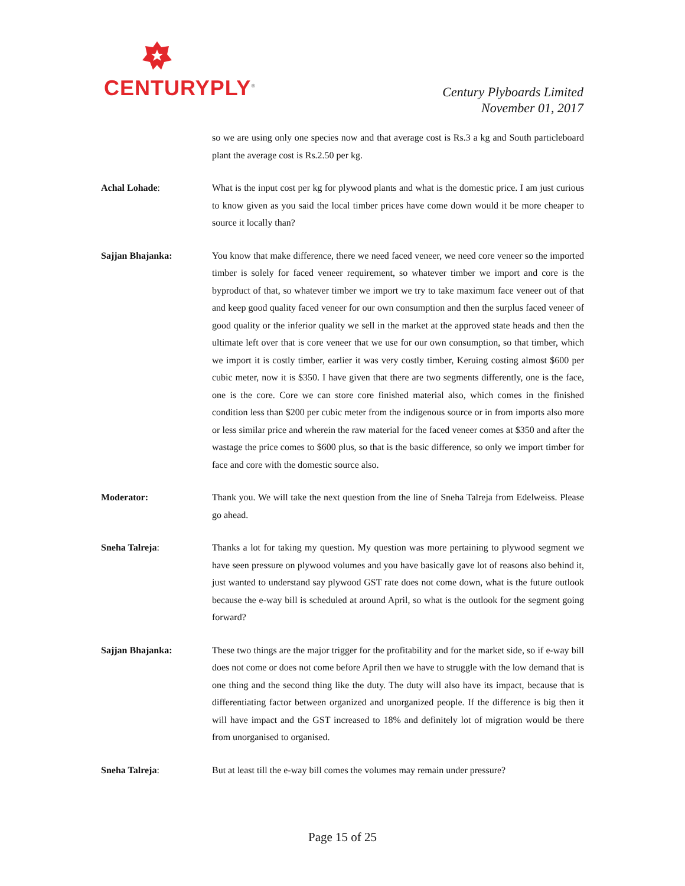CENTURYPLY<sup>®</sup>
Century Plyboards Limited
November 01, 2017
so we are using only one species now and that average cost is Rs.3 a kg and South particleboard plant the average cost is Rs.2.50 per kg.
Achal Lohade: What is the input cost per kg for plywood plants and what is the domestic price. I am just curious to know given as you said the local timber prices have come down would it be more cheaper to source it locally than?
Sajjan Bhajanka: You know that make difference, there we need faced veneer, we need core veneer so the imported timber is solely for faced veneer requirement, so whatever timber we import and core is the byproduct of that, so whatever timber we import we try to take maximum face veneer out of that and keep good quality faced veneer for our own consumption and then the surplus faced veneer of good quality or the inferior quality we sell in the market at the approved state heads and then the ultimate left over that is core veneer that we use for our own consumption, so that timber, which we import it is costly timber, earlier it was very costly timber, Keruing costing almost $600 per cubic meter, now it is $350. I have given that there are two segments differently, one is the face, one is the core. Core we can store core finished material also, which comes in the finished condition less than $200 per cubic meter from the indigenous source or in from imports also more or less similar price and wherein the raw material for the faced veneer comes at $350 and after the wastage the price comes to $600 plus, so that is the basic difference, so only we import timber for face and core with the domestic source also.
Moderator: Thank you. We will take the next question from the line of Sneha Talreja from Edelweiss. Please go ahead.
Sneha Talreja: Thanks a lot for taking my question. My question was more pertaining to plywood segment we have seen pressure on plywood volumes and you have basically gave lot of reasons also behind it, just wanted to understand say plywood GST rate does not come down, what is the future outlook because the e-way bill is scheduled at around April, so what is the outlook for the segment going forward?
Sajjan Bhajanka: These two things are the major trigger for the profitability and for the market side, so if e-way bill does not come or does not come before April then we have to struggle with the low demand that is one thing and the second thing like the duty. The duty will also have its impact, because that is differentiating factor between organized and unorganized people. If the difference is big then it will have impact and the GST increased to 18% and definitely lot of migration would be there from unorganised to organised.
Sneha Talreja: But at least till the e-way bill comes the volumes may remain under pressure?
Page 15 of 25